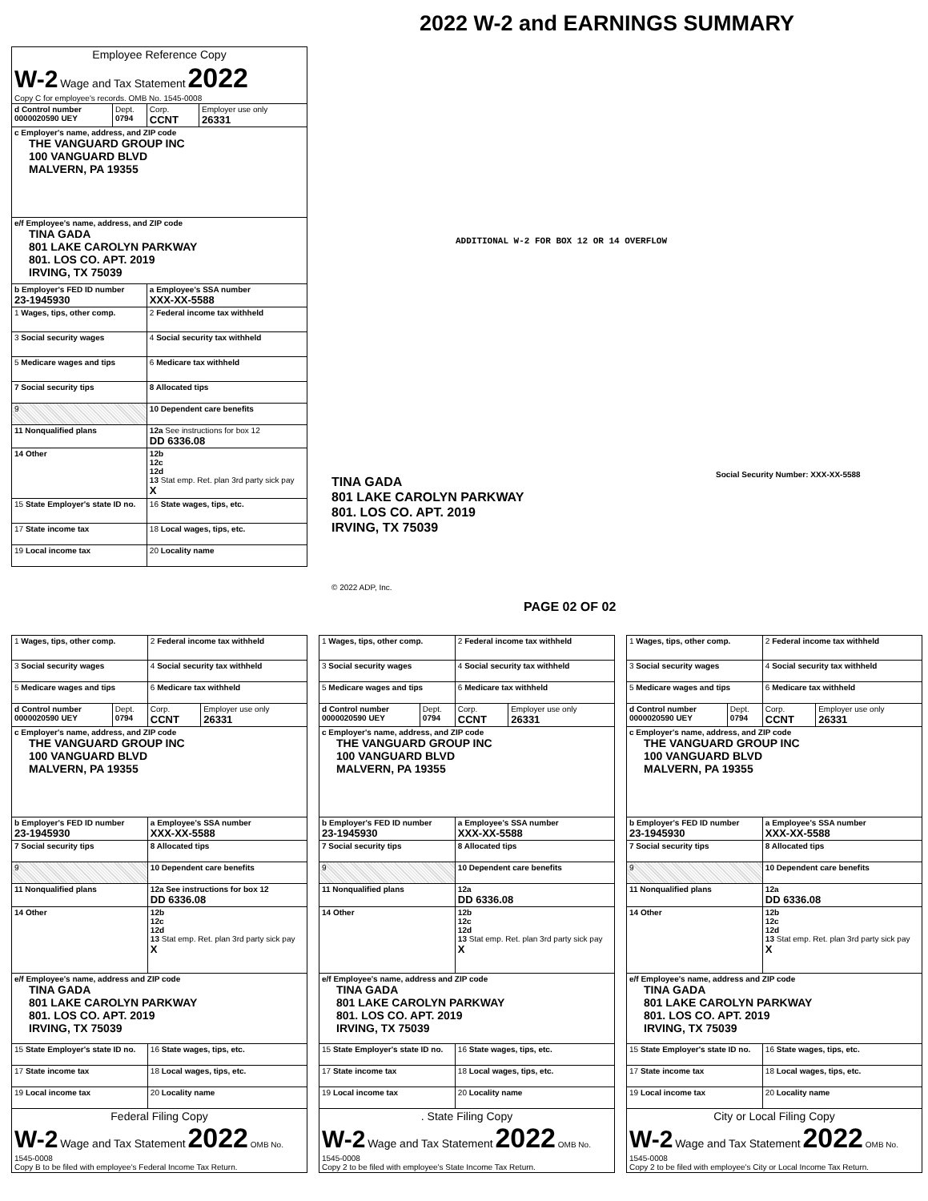| Employee Reference Copy | | | |
| W-2 Wage and Tax Statement 2022 Copy C for employee's records. OMB No. 1545-0008 | | | |
| d Control number 0000020590 UEY | Dept. 0794 | Corp. CCNT | Employer use only 26331 |
| c Employer's name, address, and ZIP code THE VANGUARD GROUP INC 100 VANGUARD BLVD MALVERN, PA 19355 | | | |
| e/f Employee's name, address, and ZIP code TINA GADA 801 LAKE CAROLYN PARKWAY 801. LOS CO. APT. 2019 IRVING, TX 75039 | | | |
| b Employer's FED ID number 23-1945930 | | a Employee's SSA number XXX-XX-5588 | |
| 1 Wages, tips, other comp. | | 2 Federal income tax withheld | |
| 3 Social security wages | | 4 Social security tax withheld | |
| 5 Medicare wages and tips | | 6 Medicare tax withheld | |
| 7 Social security tips | | 8 Allocated tips | |
| 9 | | 10 Dependent care benefits | |
| 11 Nonqualified plans | | 12a See instructions for box 12 DD 6336.08 | |
| 14 Other | | 12b 12c 12d 13 Stat emp. Ret. plan 3rd party sick pay X | |
| 15 State Employer's state ID no. | | 16 State wages, tips, etc. | |
| 17 State income tax | | 18 Local wages, tips, etc. | |
| 19 Local income tax | | 20 Locality name | |
2022 W-2 and EARNINGS SUMMARY
ADDITIONAL W-2 FOR BOX 12 OR 14 OVERFLOW
Social Security Number: XXX-XX-5588
TINA GADA
801 LAKE CAROLYN PARKWAY
801. LOS CO. APT. 2019
IRVING, TX 75039
© 2022 ADP, Inc.
PAGE 02 OF 02
| 1 Wages, tips, other comp. | | 2 Federal income tax withheld | |
| 3 Social security wages | | 4 Social security tax withheld | |
| 5 Medicare wages and tips | | 6 Medicare tax withheld | |
| d Control number 0000020590 UEY | Dept. 0794 | Corp. CCNT | Employer use only 26331 |
| c Employer's name, address, and ZIP code THE VANGUARD GROUP INC 100 VANGUARD BLVD MALVERN, PA 19355 | | | |
| b Employer's FED ID number 23-1945930 | | a Employee's SSA number XXX-XX-5588 | |
| 7 Social security tips | | 8 Allocated tips | |
| 9 | | 10 Dependent care benefits | |
| 11 Nonqualified plans | | 12a See instructions for box 12 DD 6336.08 | |
| 14 Other | | 12b 12c 12d 13 Stat emp. Ret. plan 3rd party sick pay X | |
| e/f Employee's name, address and ZIP code TINA GADA 801 LAKE CAROLYN PARKWAY 801. LOS CO. APT. 2019 IRVING, TX 75039 | | | |
| 15 State Employer's state ID no. | | 16 State wages, tips, etc. | |
| 17 State income tax | | 18 Local wages, tips, etc. | |
| 19 Local income tax | | 20 Locality name | |
| Federal Filing Copy W-2 Wage and Tax Statement 2022 OMB No. 1545-0008 Copy B to be filed with employee's Federal Income Tax Return. | | | |
| 1 Wages, tips, other comp. | | 2 Federal income tax withheld | |
| 3 Social security wages | | 4 Social security tax withheld | |
| 5 Medicare wages and tips | | 6 Medicare tax withheld | |
| d Control number 0000020590 UEY | Dept. 0794 | Corp. CCNT | Employer use only 26331 |
| c Employer's name, address, and ZIP code THE VANGUARD GROUP INC 100 VANGUARD BLVD MALVERN, PA 19355 | | | |
| b Employer's FED ID number 23-1945930 | | a Employee's SSA number XXX-XX-5588 | |
| 7 Social security tips | | 8 Allocated tips | |
| 9 | | 10 Dependent care benefits | |
| 11 Nonqualified plans | | 12a DD 6336.08 | |
| 14 Other | | 12b 12c 12d 13 Stat emp. Ret. plan 3rd party sick pay X | |
| e/f Employee's name, address and ZIP code TINA GADA 801 LAKE CAROLYN PARKWAY 801. LOS CO. APT. 2019 IRVING, TX 75039 | | | |
| 15 State Employer's state ID no. | | 16 State wages, tips, etc. | |
| 17 State income tax | | 18 Local wages, tips, etc. | |
| 19 Local income tax | | 20 Locality name | |
| . State Filing Copy W-2 Wage and Tax Statement 2022 OMB No. 1545-0008 Copy 2 to be filed with employee's State Income Tax Return. | | | |
| 1 Wages, tips, other comp. | | 2 Federal income tax withheld | |
| 3 Social security wages | | 4 Social security tax withheld | |
| 5 Medicare wages and tips | | 6 Medicare tax withheld | |
| d Control number 0000020590 UEY | Dept. 0794 | Corp. CCNT | Employer use only 26331 |
| c Employer's name, address, and ZIP code THE VANGUARD GROUP INC 100 VANGUARD BLVD MALVERN, PA 19355 | | | |
| b Employer's FED ID number 23-1945930 | | a Employee's SSA number XXX-XX-5588 | |
| 7 Social security tips | | 8 Allocated tips | |
| 9 | | 10 Dependent care benefits | |
| 11 Nonqualified plans | | 12a DD 6336.08 | |
| 14 Other | | 12b 12c 12d 13 Stat emp. Ret. plan 3rd party sick pay X | |
| e/f Employee's name, address and ZIP code TINA GADA 801 LAKE CAROLYN PARKWAY 801. LOS CO. APT. 2019 IRVING, TX 75039 | | | |
| 15 State Employer's state ID no. | | 16 State wages, tips, etc. | |
| 17 State income tax | | 18 Local wages, tips, etc. | |
| 19 Local income tax | | 20 Locality name | |
| City or Local Filing Copy W-2 Wage and Tax Statement 2022 OMB No. 1545-0008 Copy 2 to be filed with employee's City or Local Income Tax Return. | | | |